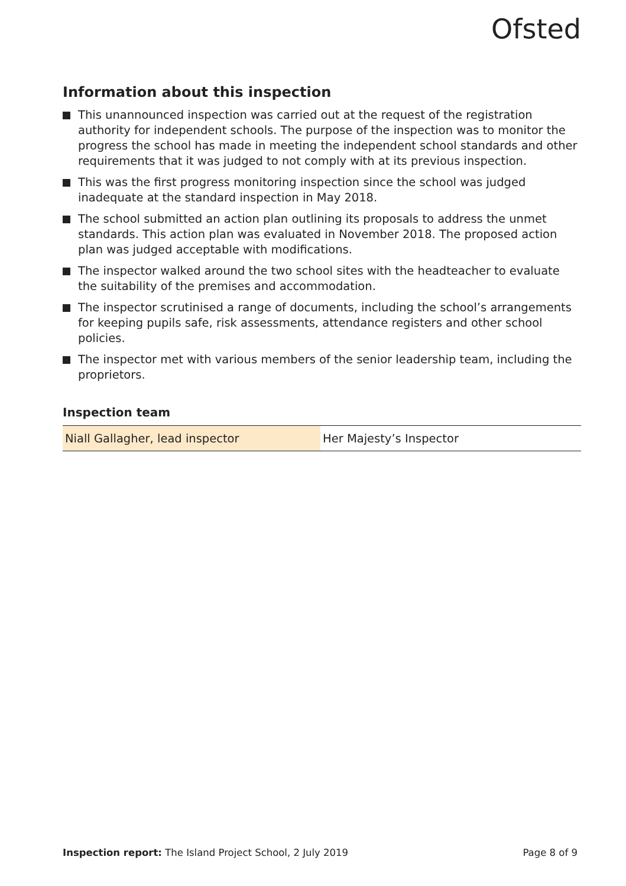Ofsted
Information about this inspection
This unannounced inspection was carried out at the request of the registration authority for independent schools. The purpose of the inspection was to monitor the progress the school has made in meeting the independent school standards and other requirements that it was judged to not comply with at its previous inspection.
This was the first progress monitoring inspection since the school was judged inadequate at the standard inspection in May 2018.
The school submitted an action plan outlining its proposals to address the unmet standards. This action plan was evaluated in November 2018. The proposed action plan was judged acceptable with modifications.
The inspector walked around the two school sites with the headteacher to evaluate the suitability of the premises and accommodation.
The inspector scrutinised a range of documents, including the school’s arrangements for keeping pupils safe, risk assessments, attendance registers and other school policies.
The inspector met with various members of the senior leadership team, including the proprietors.
Inspection team
| Niall Gallagher, lead inspector | Her Majesty’s Inspector |
Inspection report: The Island Project School, 2 July 2019 Page 8 of 9